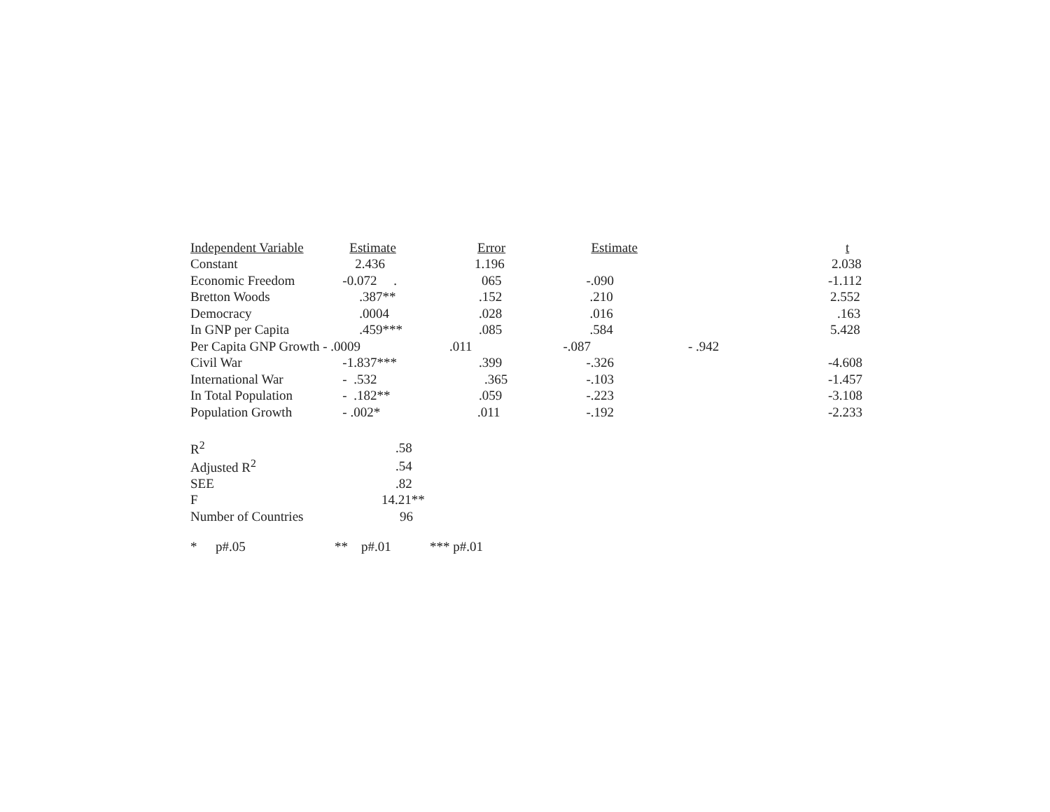| Independent Variable | Estimate | Error | Estimate | t |
| --- | --- | --- | --- | --- |
| Constant | 2.436 | 1.196 | | 2.038 |
| Economic Freedom | -0.072 . | 065 | -.090 | -1.112 |
| Bretton Woods | .387** | .152 | .210 | 2.552 |
| Democracy | .0004 | .028 | .016 | .163 |
| In GNP per Capita | .459*** | .085 | .584 | 5.428 |
| Per Capita GNP Growth - .0009 | | .011 | -.087 | - .942 |
| Civil War | -1.837*** | .399 | -.326 | -4.608 |
| International War | - .532 | .365 | -.103 | -1.457 |
| In Total Population | - .182** | .059 | -.223 | -3.108 |
| Population Growth | - .002* | .011 | -.192 | -2.233 |
| R<sup>2</sup> | .58 |
| Adjusted R<sup>2</sup> | .54 |
| SEE | .82 |
| F | 14.21** |
| Number of Countries | 96 |
* p#.05 ** p#.01 *** p#.01